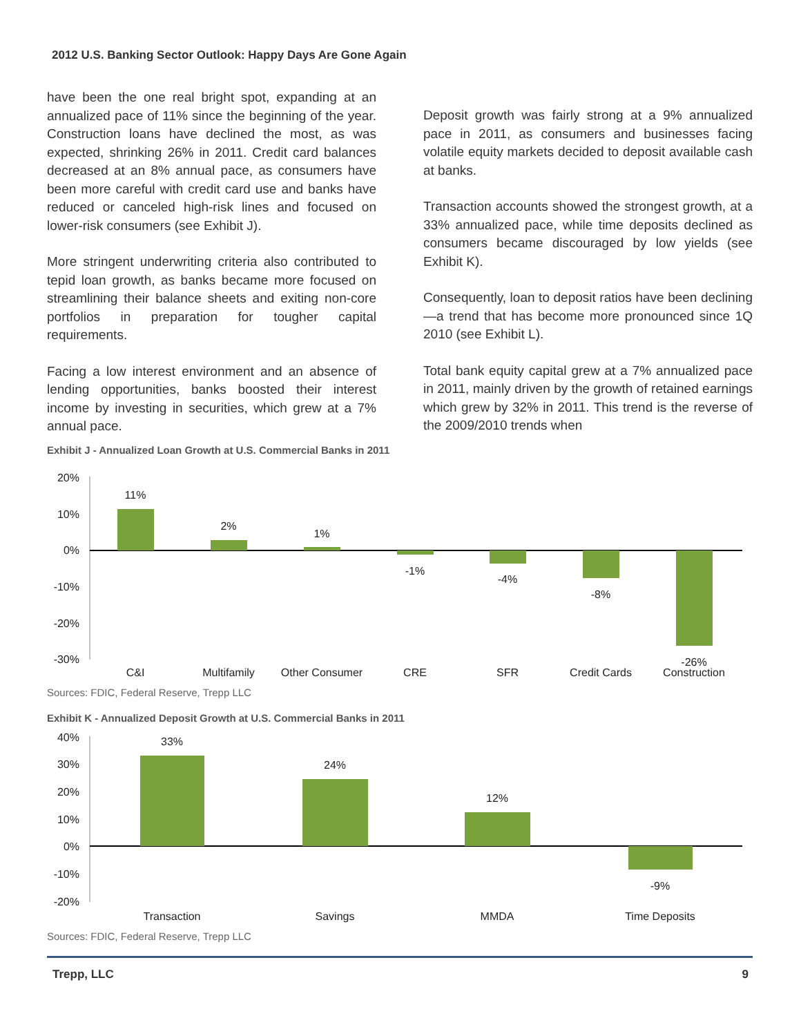2012 U.S. Banking Sector Outlook: Happy Days Are Gone Again
have been the one real bright spot, expanding at an annualized pace of 11% since the beginning of the year. Construction loans have declined the most, as was expected, shrinking 26% in 2011. Credit card balances decreased at an 8% annual pace, as consumers have been more careful with credit card use and banks have reduced or canceled high-risk lines and focused on lower-risk consumers (see Exhibit J).
More stringent underwriting criteria also contributed to tepid loan growth, as banks became more focused on streamlining their balance sheets and exiting non-core portfolios in preparation for tougher capital requirements.
Facing a low interest environment and an absence of lending opportunities, banks boosted their interest income by investing in securities, which grew at a 7% annual pace.
Deposit growth was fairly strong at a 9% annualized pace in 2011, as consumers and businesses facing volatile equity markets decided to deposit available cash at banks.
Transaction accounts showed the strongest growth, at a 33% annualized pace, while time deposits declined as consumers became discouraged by low yields (see Exhibit K).
Consequently, loan to deposit ratios have been declining—a trend that has become more pronounced since 1Q 2010 (see Exhibit L).
Total bank equity capital grew at a 7% annualized pace in 2011, mainly driven by the growth of retained earnings which grew by 32% in 2011. This trend is the reverse of the 2009/2010 trends when
Exhibit J - Annualized Loan Growth at U.S. Commercial Banks in 2011
20%
10%
0%
-10%
-20%
-30%
11%
2%
1%
-1%
-4%
-8%
-26%
C&I
Multifamily
Other Consumer
CRE
SFR
Credit Cards
Construction
Sources: FDIC, Federal Reserve, Trepp LLC
Exhibit K - Annualized Deposit Growth at U.S. Commercial Banks in 2011
40%
30%
20%
10%
0%
-10%
-20%
33%
24%
12%
-9%
Transaction
Savings
MMDA
Time Deposits
Sources: FDIC, Federal Reserve, Trepp LLC
Trepp, LLC 9